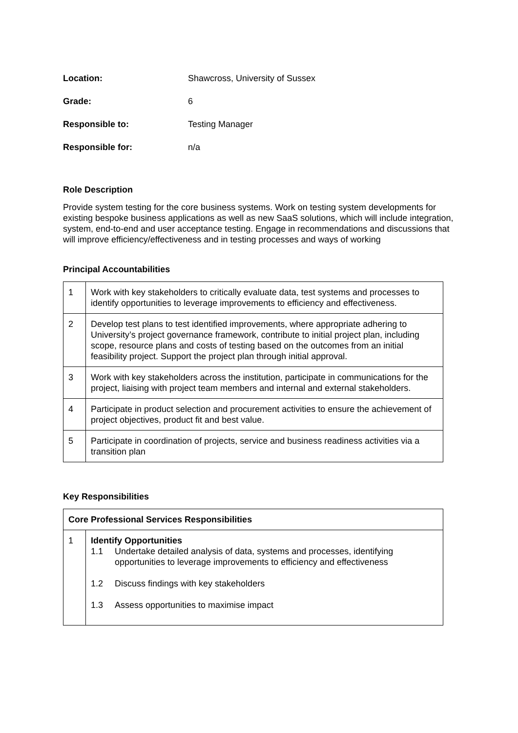| Location: | Shawcross, University of Sussex |
| Grade: | 6 |
| Responsible to: | Testing Manager |
| Responsible for: | n/a |
Role Description
Provide system testing for the core business systems. Work on testing system developments for existing bespoke business applications as well as new SaaS solutions, which will include integration, system, end-to-end and user acceptance testing. Engage in recommendations and discussions that will improve efficiency/effectiveness and in testing processes and ways of working
Principal Accountabilities
| 1 | Work with key stakeholders to critically evaluate data, test systems and processes to identify opportunities to leverage improvements to efficiency and effectiveness. |
| 2 | Develop test plans to test identified improvements, where appropriate adhering to University’s project governance framework, contribute to initial project plan, including scope, resource plans and costs of testing based on the outcomes from an initial feasibility project. Support the project plan through initial approval. |
| 3 | Work with key stakeholders across the institution, participate in communications for the project, liaising with project team members and internal and external stakeholders. |
| 4 | Participate in product selection and procurement activities to ensure the achievement of project objectives, product fit and best value. |
| 5 | Participate in coordination of projects, service and business readiness activities via a transition plan |
Key Responsibilities
| Core Professional Services Responsibilities | |
| --- | --- |
| 1 | Identify Opportunities 1.1 Undertake detailed analysis of data, systems and processes, identifying opportunities to leverage improvements to efficiency and effectiveness 1.2 Discuss findings with key stakeholders 1.3 Assess opportunities to maximise impact |